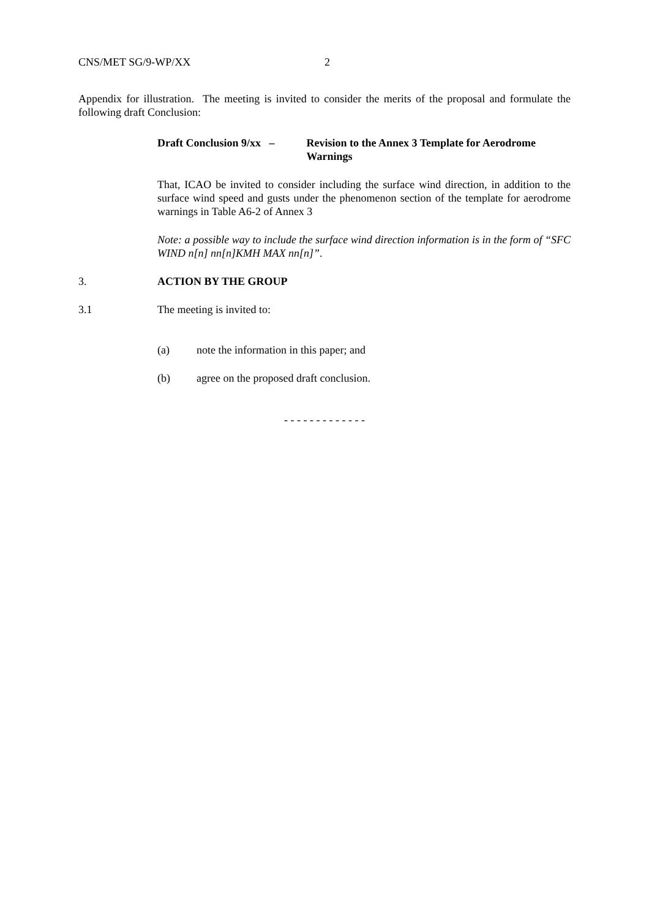CNS/MET SG/9-WP/XX 2
Appendix for illustration. The meeting is invited to consider the merits of the proposal and formulate the following draft Conclusion:
Draft Conclusion 9/xx –
Revision to the Annex 3 Template for Aerodrome Warnings
That, ICAO be invited to consider including the surface wind direction, in addition to the surface wind speed and gusts under the phenomenon section of the template for aerodrome warnings in Table A6-2 of Annex 3
Note: a possible way to include the surface wind direction information is in the form of “SFC WIND n[n] nn[n]KMH MAX nn[n]”.
3. ACTION BY THE GROUP
3.1 The meeting is invited to:
(a) note the information in this paper; and
(b) agree on the proposed draft conclusion.
- - - - - - - - - - - - -